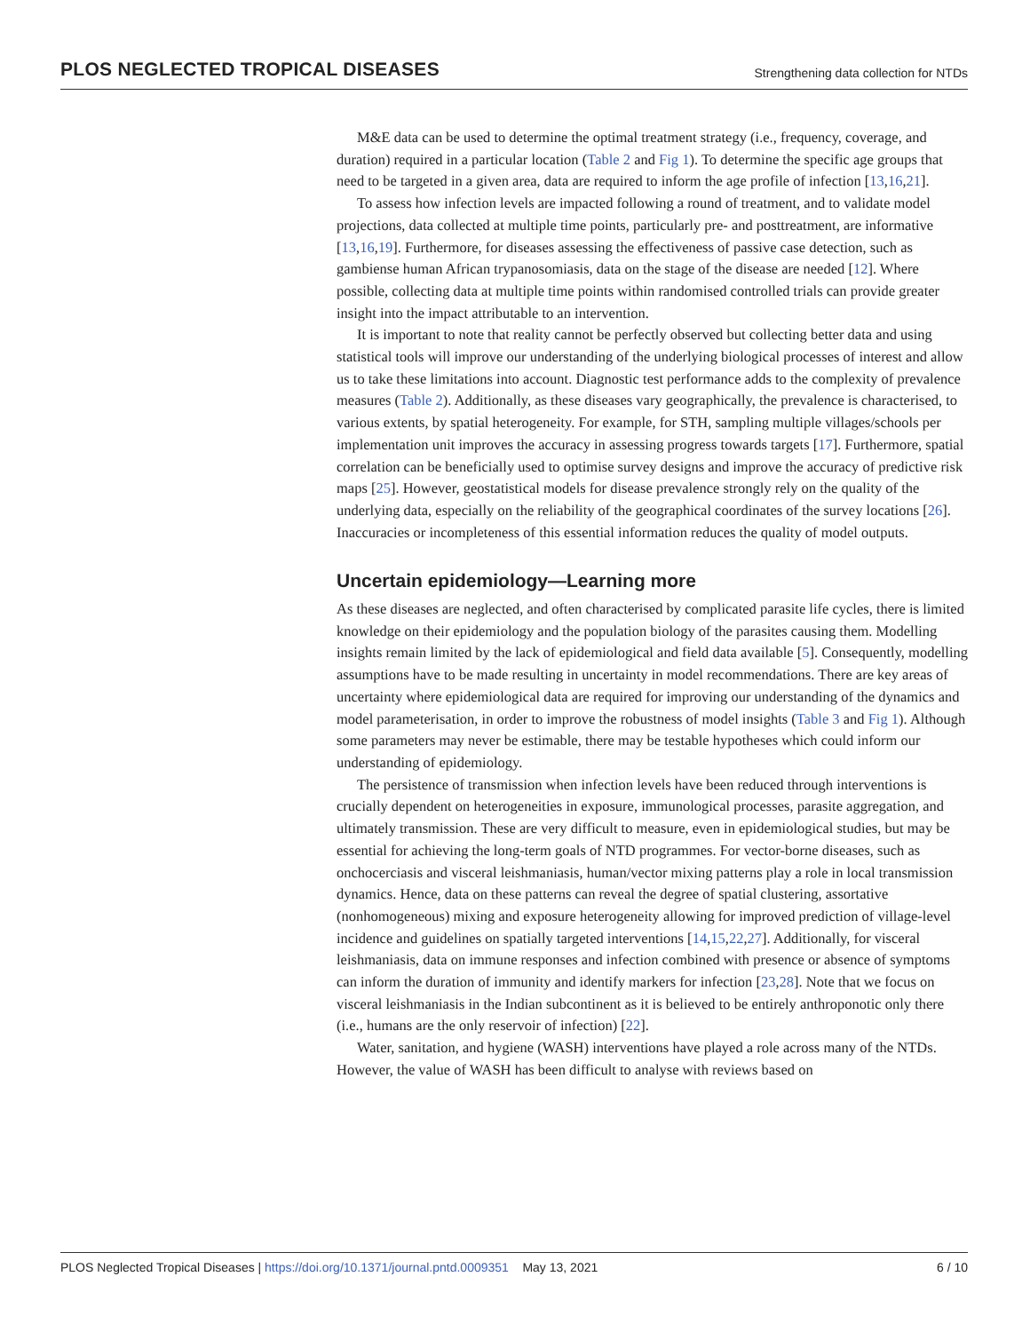PLOS NEGLECTED TROPICAL DISEASES Strengthening data collection for NTDs
M&E data can be used to determine the optimal treatment strategy (i.e., frequency, coverage, and duration) required in a particular location (Table 2 and Fig 1). To determine the specific age groups that need to be targeted in a given area, data are required to inform the age profile of infection [13,16,21].
To assess how infection levels are impacted following a round of treatment, and to validate model projections, data collected at multiple time points, particularly pre- and posttreatment, are informative [13,16,19]. Furthermore, for diseases assessing the effectiveness of passive case detection, such as gambiense human African trypanosomiasis, data on the stage of the disease are needed [12]. Where possible, collecting data at multiple time points within randomised controlled trials can provide greater insight into the impact attributable to an intervention.
It is important to note that reality cannot be perfectly observed but collecting better data and using statistical tools will improve our understanding of the underlying biological processes of interest and allow us to take these limitations into account. Diagnostic test performance adds to the complexity of prevalence measures (Table 2). Additionally, as these diseases vary geographically, the prevalence is characterised, to various extents, by spatial heterogeneity. For example, for STH, sampling multiple villages/schools per implementation unit improves the accuracy in assessing progress towards targets [17]. Furthermore, spatial correlation can be beneficially used to optimise survey designs and improve the accuracy of predictive risk maps [25]. However, geostatistical models for disease prevalence strongly rely on the quality of the underlying data, especially on the reliability of the geographical coordinates of the survey locations [26]. Inaccuracies or incompleteness of this essential information reduces the quality of model outputs.
Uncertain epidemiology—Learning more
As these diseases are neglected, and often characterised by complicated parasite life cycles, there is limited knowledge on their epidemiology and the population biology of the parasites causing them. Modelling insights remain limited by the lack of epidemiological and field data available [5]. Consequently, modelling assumptions have to be made resulting in uncertainty in model recommendations. There are key areas of uncertainty where epidemiological data are required for improving our understanding of the dynamics and model parameterisation, in order to improve the robustness of model insights (Table 3 and Fig 1). Although some parameters may never be estimable, there may be testable hypotheses which could inform our understanding of epidemiology.
The persistence of transmission when infection levels have been reduced through interventions is crucially dependent on heterogeneities in exposure, immunological processes, parasite aggregation, and ultimately transmission. These are very difficult to measure, even in epidemiological studies, but may be essential for achieving the long-term goals of NTD programmes. For vector-borne diseases, such as onchocerciasis and visceral leishmaniasis, human/vector mixing patterns play a role in local transmission dynamics. Hence, data on these patterns can reveal the degree of spatial clustering, assortative (nonhomogeneous) mixing and exposure heterogeneity allowing for improved prediction of village-level incidence and guidelines on spatially targeted interventions [14,15,22,27]. Additionally, for visceral leishmaniasis, data on immune responses and infection combined with presence or absence of symptoms can inform the duration of immunity and identify markers for infection [23,28]. Note that we focus on visceral leishmaniasis in the Indian subcontinent as it is believed to be entirely anthroponotic only there (i.e., humans are the only reservoir of infection) [22].
Water, sanitation, and hygiene (WASH) interventions have played a role across many of the NTDs. However, the value of WASH has been difficult to analyse with reviews based on
PLOS Neglected Tropical Diseases | https://doi.org/10.1371/journal.pntd.0009351 May 13, 2021 6 / 10